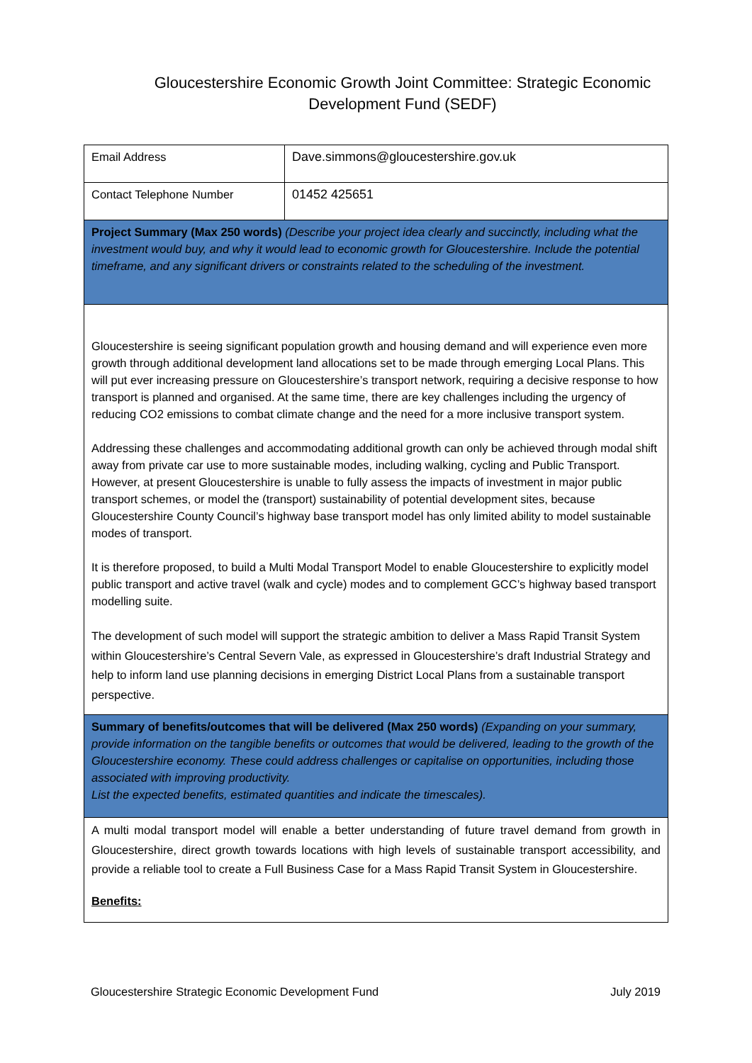Gloucestershire Economic Growth Joint Committee: Strategic Economic Development Fund (SEDF)
| Email Address | Dave.simmons@gloucestershire.gov.uk |
| Contact Telephone Number | 01452 425651 |
| Project Summary (Max 250 words) (Describe your project idea clearly and succinctly, including what the investment would buy, and why it would lead to economic growth for Gloucestershire. Include the potential timeframe, and any significant drivers or constraints related to the scheduling of the investment. | |
| Gloucestershire is seeing significant population growth and housing demand and will experience even more growth through additional development land allocations set to be made through emerging Local Plans. This will put ever increasing pressure on Gloucestershire’s transport network, requiring a decisive response to how transport is planned and organised. At the same time, there are key challenges including the urgency of reducing CO2 emissions to combat climate change and the need for a more inclusive transport system. Addressing these challenges and accommodating additional growth can only be achieved through modal shift away from private car use to more sustainable modes, including walking, cycling and Public Transport. However, at present Gloucestershire is unable to fully assess the impacts of investment in major public transport schemes, or model the (transport) sustainability of potential development sites, because Gloucestershire County Council’s highway base transport model has only limited ability to model sustainable modes of transport. It is therefore proposed, to build a Multi Modal Transport Model to enable Gloucestershire to explicitly model public transport and active travel (walk and cycle) modes and to complement GCC’s highway based transport modelling suite. The development of such model will support the strategic ambition to deliver a Mass Rapid Transit System within Gloucestershire’s Central Severn Vale, as expressed in Gloucestershire’s draft Industrial Strategy and help to inform land use planning decisions in emerging District Local Plans from a sustainable transport perspective. | |
| Summary of benefits/outcomes that will be delivered (Max 250 words) (Expanding on your summary, provide information on the tangible benefits or outcomes that would be delivered, leading to the growth of the Gloucestershire economy. These could address challenges or capitalise on opportunities, including those associated with improving productivity. List the expected benefits, estimated quantities and indicate the timescales). | |
| A multi modal transport model will enable a better understanding of future travel demand from growth in Gloucestershire, direct growth towards locations with high levels of sustainable transport accessibility, and provide a reliable tool to create a Full Business Case for a Mass Rapid Transit System in Gloucestershire. Benefits: | |
Gloucestershire Strategic Economic Development Fund July 2019